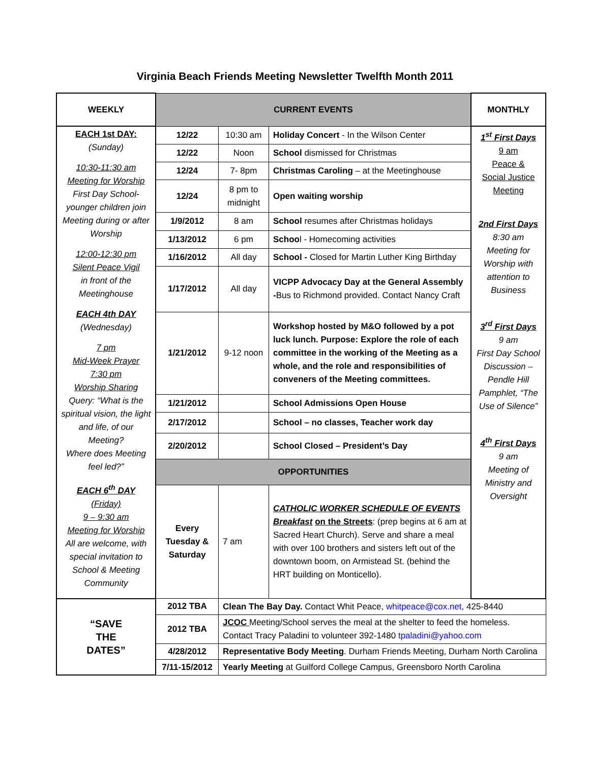Virginia Beach Friends Meeting Newsletter Twelfth Month 2011
| WEEKLY | CURRENT EVENTS | | | MONTHLY |
| --- | --- | --- | --- | --- |
| EACH 1st DAY: (Sunday) 10:30-11:30 am Meeting for Worship First Day School- younger children join Meeting during or after Worship 12:00-12:30 pm Silent Peace Vigil in front of the Meetinghouse EACH 4th DAY (Wednesday) 7 pm Mid-Week Prayer 7:30 pm Worship Sharing Query: “What is the spiritual vision, the light and life, of our Meeting? Where does Meeting feel led?” EACH 6<sup>th</sup> DAY (Friday) 9 – 9:30 am Meeting for Worship All are welcome, with special invitation to School & Meeting Community | 12/22 | 10:30 am | Holiday Concert - In the Wilson Center | 1<sup>st</sup> First Days 9 am Peace & Social Justice Meeting 2nd First Days 8:30 am Meeting for Worship with attention to Business 3<sup>rd</sup> First Days 9 am First Day School Discussion – Pendle Hill Pamphlet, “The Use of Silence” 4<sup>th</sup> First Days 9 am Meeting of Ministry and Oversight |
| | 12/22 | Noon | School dismissed for Christmas | |
| | 12/24 | 7- 8pm | Christmas Caroling – at the Meetinghouse | |
| | 12/24 | 8 pm to midnight | Open waiting worship | |
| | 1/9/2012 | 8 am | School resumes after Christmas holidays | |
| | 1/13/2012 | 6 pm | Schoo l - Homecoming activities | |
| | 1/16/2012 | All day | School - Closed for Martin Luther King Birthday | |
| | 1/17/2012 | All day | VICPP Advocacy Day at the General Assembly - Bus to Richmond provided. Contact Nancy Craft | |
| | 1/21/2012 | 9-12 noon | Workshop hosted by M&O followed by a pot luck lunch. Purpose: Explore the role of each committee in the working of the Meeting as a whole, and the role and responsibilities of conveners of the Meeting committees. | |
| | 1/21/2012 | | School Admissions Open House | |
| | 2/17/2012 | | School – no classes, Teacher work day | |
| | 2/20/2012 | | School Closed – President’s Day | |
| | OPPORTUNITIES | | | |
| | Every Tuesday & Saturday | 7 am | CATHOLIC WORKER SCHEDULE OF EVENTS Breakfast on the Streets : (prep begins at 6 am at Sacred Heart Church). Serve and share a meal with over 100 brothers and sisters left out of the downtown boom, on Armistead St. (behind the HRT building on Monticello). | |
| “SAVE THE DATES” | 2012 TBA | Clean The Bay Day. Contact Whit Peace, whitpeace@cox.net , 425-8440 | | |
| | 2012 TBA | JCOC Meeting/School serves the meal at the shelter to feed the homeless. Contact Tracy Paladini to volunteer 392-1480 tpaladini@yahoo.com | | |
| | 4/28/2012 | Representative Body Meeting . Durham Friends Meeting, Durham North Carolina | | |
| | 7/11-15/2012 | Yearly Meeting at Guilford College Campus, Greensboro North Carolina | | |